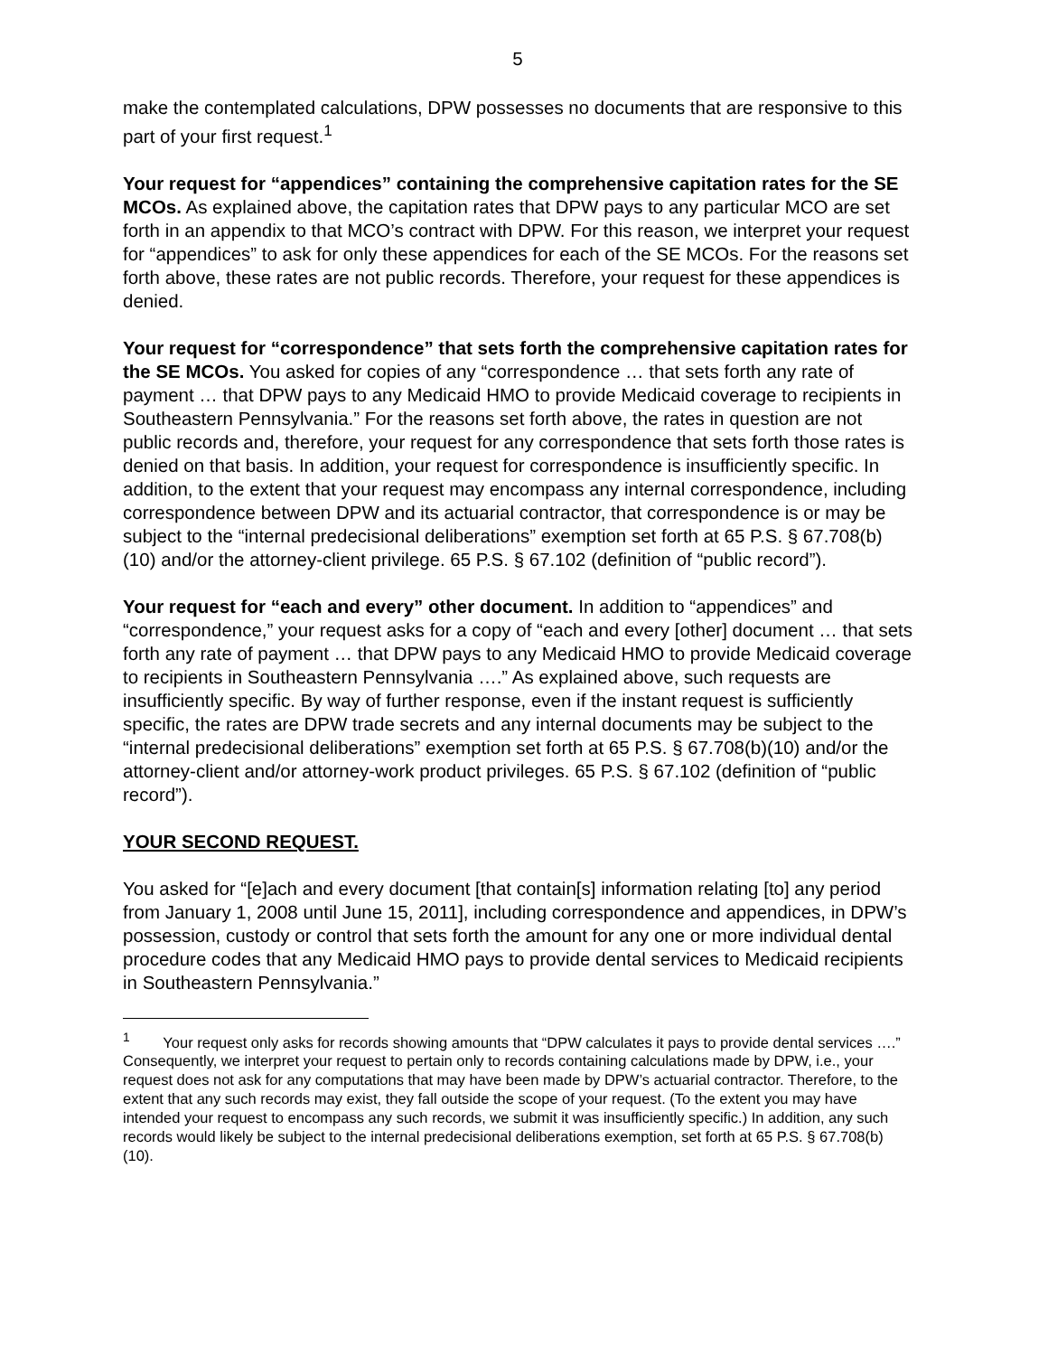5
make the contemplated calculations, DPW possesses no documents that are responsive to this part of your first request.<sup>1</sup>
Your request for “appendices” containing the comprehensive capitation rates for the SE MCOs. As explained above, the capitation rates that DPW pays to any particular MCO are set forth in an appendix to that MCO’s contract with DPW. For this reason, we interpret your request for “appendices” to ask for only these appendices for each of the SE MCOs. For the reasons set forth above, these rates are not public records. Therefore, your request for these appendices is denied.
Your request for “correspondence” that sets forth the comprehensive capitation rates for the SE MCOs. You asked for copies of any “correspondence … that sets forth any rate of payment … that DPW pays to any Medicaid HMO to provide Medicaid coverage to recipients in Southeastern Pennsylvania.” For the reasons set forth above, the rates in question are not public records and, therefore, your request for any correspondence that sets forth those rates is denied on that basis. In addition, your request for correspondence is insufficiently specific. In addition, to the extent that your request may encompass any internal correspondence, including correspondence between DPW and its actuarial contractor, that correspondence is or may be subject to the “internal predecisional deliberations” exemption set forth at 65 P.S. § 67.708(b)(10) and/or the attorney-client privilege. 65 P.S. § 67.102 (definition of “public record”).
Your request for “each and every” other document. In addition to “appendices” and “correspondence,” your request asks for a copy of “each and every [other] document … that sets forth any rate of payment … that DPW pays to any Medicaid HMO to provide Medicaid coverage to recipients in Southeastern Pennsylvania ….” As explained above, such requests are insufficiently specific. By way of further response, even if the instant request is sufficiently specific, the rates are DPW trade secrets and any internal documents may be subject to the “internal predecisional deliberations” exemption set forth at 65 P.S. § 67.708(b)(10) and/or the attorney-client and/or attorney-work product privileges. 65 P.S. § 67.102 (definition of “public record”).
YOUR SECOND REQUEST.
You asked for “[e]ach and every document [that contain[s] information relating [to] any period from January 1, 2008 until June 15, 2011], including correspondence and appendices, in DPW’s possession, custody or control that sets forth the amount for any one or more individual dental procedure codes that any Medicaid HMO pays to provide dental services to Medicaid recipients in Southeastern Pennsylvania.”
<sup>1</sup> Your request only asks for records showing amounts that “DPW calculates it pays to provide dental services ….” Consequently, we interpret your request to pertain only to records containing calculations made by DPW, i.e., your request does not ask for any computations that may have been made by DPW’s actuarial contractor. Therefore, to the extent that any such records may exist, they fall outside the scope of your request. (To the extent you may have intended your request to encompass any such records, we submit it was insufficiently specific.) In addition, any such records would likely be subject to the internal predecisional deliberations exemption, set forth at 65 P.S. § 67.708(b)(10).